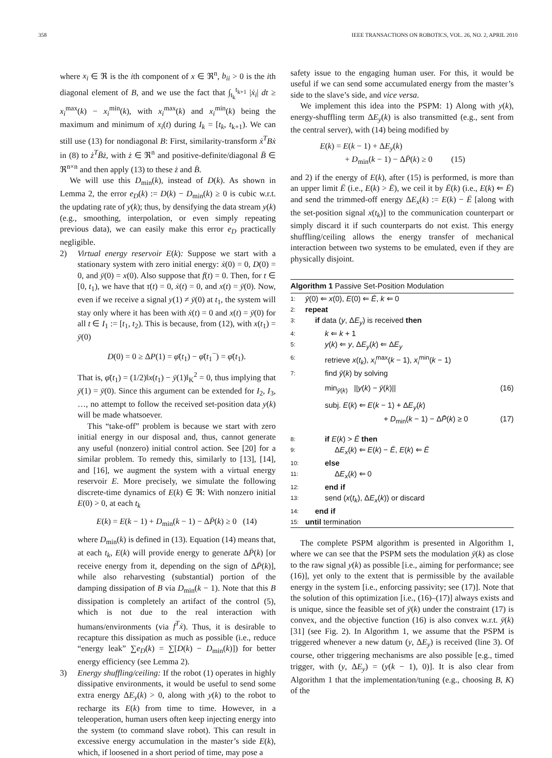358 IEEE TRANSACTIONS ON ROBOTICS, VOL. 26, NO. 2, APRIL 2010
where x<sub>i</sub> ∈ ℜ is the ith component of x ∈ ℜ<sup>n</sup>, b<sub>ii</sub> > 0 is the ith diagonal element of B, and we use the fact that ∫<sub>t<sub>k</sub></sub><sup>t<sub>k+1</sub></sup> |ẋ<sub>i</sub>| dt ≥ x<sub>i</sub><sup>max</sup>(k) − x<sub>i</sub><sup>min</sup>(k), with x<sub>i</sub><sup>max</sup>(k) and x<sub>i</sub><sup>min</sup>(k) being the maximum and minimum of x<sub>i</sub>(t) during I<sub>k</sub> = [t<sub>k</sub>, t<sub>k+1</sub>). We can still use (13) for nondiagonal B: First, similarity-transform ẋ<sup>T</sup>Bẋ in (8) to ż<sup>T</sup>B̄ż, with ż ∈ ℜ<sup>n</sup> and positive-definite/diagonal B̄ ∈ ℜ<sup>n×n</sup> and then apply (13) to these ż and B̄.
We will use this D<sub>min</sub>(k), instead of D(k). As shown in Lemma 2, the error e<sub>D</sub>(k) := D(k) − D<sub>min</sub>(k) ≥ 0 is cubic w.r.t. the updating rate of y(k); thus, by densifying the data stream y(k) (e.g., smoothing, interpolation, or even simply repeating previous data), we can easily make this error e<sub>D</sub> practically negligible.
2) Virtual energy reservoir E(k): Suppose we start with a stationary system with zero initial energy: ẋ(0) = 0, D(0) = 0, and ȳ(0) = x(0). Also suppose that f(t) = 0. Then, for t ∈ [0, t<sub>1</sub>), we have that τ(t) = 0, ẋ(t) = 0, and x(t) = ȳ(0). Now, even if we receive a signal y(1) ≠ ȳ(0) at t<sub>1</sub>, the system will stay only where it has been with ẋ(t) = 0 and x(t) = ȳ(0) for all t ∈ I<sub>1</sub> := [t<sub>1</sub>, t<sub>2</sub>). This is because, from (12), with x(t<sub>1</sub>) = ȳ(0)
D(0) = 0 ≥ ΔP(1) = φ̄(t<sub>1</sub>) − φ̄(t<sub>1</sub><sup>−</sup>) = φ̄(t<sub>1</sub>).
That is, φ̄(t<sub>1</sub>) = (1/2)‖x(t<sub>1</sub>) − ȳ(1)‖<sub>K</sub><sup>2</sup> = 0, thus implying that ȳ(1) = ȳ(0). Since this argument can be extended for I<sub>2</sub>, I<sub>3</sub>, …, no attempt to follow the received set-position data y(k) will be made whatsoever.
This “take-off” problem is because we start with zero initial energy in our disposal and, thus, cannot generate any useful (nonzero) initial control action. See [20] for a similar problem. To remedy this, similarly to [13], [14], and [16], we augment the system with a virtual energy reservoir E. More precisely, we simulate the following discrete-time dynamics of E(k) ∈ ℜ: With nonzero initial E(0) > 0, at each t<sub>k</sub>
E(k) = E(k − 1) + D<sub>min</sub>(k − 1) − ΔP̄(k) ≥ 0 (14)
where D<sub>min</sub>(k) is defined in (13). Equation (14) means that, at each t<sub>k</sub>, E(k) will provide energy to generate ΔP̄(k) [or receive energy from it, depending on the sign of ΔP̄(k)], while also reharvesting (substantial) portion of the damping dissipation of B via D<sub>min</sub>(k − 1). Note that this B dissipation is completely an artifact of the control (5), which is not due to the real interaction with humans/environments (via f<sup>T</sup>ẋ). Thus, it is desirable to recapture this dissipation as much as possible (i.e., reduce “energy leak” ∑e<sub>D</sub>(k) = ∑[D(k) − D<sub>min</sub>(k)]) for better energy efficiency (see Lemma 2).
3) Energy shuffling/ceiling: If the robot (1) operates in highly dissipative environments, it would be useful to send some extra energy ΔE<sub>y</sub>(k) > 0, along with y(k) to the robot to recharge its E(k) from time to time. However, in a teleoperation, human users often keep injecting energy into the system (to command slave robot). This can result in excessive energy accumulation in the master’s side E(k), which, if loosened in a short period of time, may pose a
safety issue to the engaging human user. For this, it would be useful if we can send some accumulated energy from the master’s side to the slave’s side, and vice versa.
We implement this idea into the PSPM: 1) Along with y(k), energy-shuffling term ΔE<sub>y</sub>(k) is also transmitted (e.g., sent from the central server), with (14) being modified by
E(k) = E(k − 1) + ΔE<sub>y</sub>(k)
+ D<sub>min</sub>(k − 1) − ΔP̄(k) ≥ 0 (15)
and 2) if the energy of E(k), after (15) is performed, is more than an upper limit Ē (i.e., E(k) > Ē), we ceil it by Ē(k) (i.e., E(k) ⇐ Ē) and send the trimmed-off energy ΔE<sub>x</sub>(k) := E(k) − Ē [along with the set-position signal x(t<sub>k</sub>)] to the communication counterpart or simply discard it if such counterparts do not exist. This energy shuffling/ceiling allows the energy transfer of mechanical interaction between two systems to be emulated, even if they are physically disjoint.
Algorithm 1 Passive Set-Position Modulation
1: ȳ(0) ⇐ x(0), E(0) ⇐ Ē, k ⇐ 0
2: repeat
3: if data (y, ΔE<sub>y</sub>) is received then
4: k ⇐ k + 1
5: y(k) ⇐ y, ΔE<sub>y</sub>(k) ⇐ ΔE<sub>y</sub>
6: retrieve x(t<sub>k</sub>), x<sub>i</sub><sup>max</sup>(k − 1), x<sub>i</sub><sup>min</sup>(k − 1)
7: find ȳ(k) by solving
min<sub>ȳ(k)</sub> ||y(k) − ȳ(k)|| (16)
subj. E(k) ⇐ E(k − 1) + ΔE<sub>y</sub>(k)
+ D<sub>min</sub>(k − 1) − ΔP̄(k) ≥ 0 (17)
8: if E(k) > Ē then
9: ΔE<sub>x</sub>(k) ⇐ E(k) − Ē, E(k) ⇐ Ē
10: else
11: ΔE<sub>x</sub>(k) ⇐ 0
12: end if
13: send (x(t<sub>k</sub>), ΔE<sub>x</sub>(k)) or discard
14: end if
15: until termination
The complete PSPM algorithm is presented in Algorithm 1, where we can see that the PSPM sets the modulation ȳ(k) as close to the raw signal y(k) as possible [i.e., aiming for performance; see (16)], yet only to the extent that is permissible by the available energy in the system [i.e., enforcing passivity; see (17)]. Note that the solution of this optimization [i.e., (16)–(17)] always exists and is unique, since the feasible set of ȳ(k) under the constraint (17) is convex, and the objective function (16) is also convex w.r.t. ȳ(k) [31] (see Fig. 2). In Algorithm 1, we assume that the PSPM is triggered whenever a new datum (y, ΔE<sub>y</sub>) is received (line 3). Of course, other triggering mechanisms are also possible [e.g., timed trigger, with (y, ΔE<sub>y</sub>) = (y(k − 1), 0)]. It is also clear from Algorithm 1 that the implementation/tuning (e.g., choosing B, K) of the